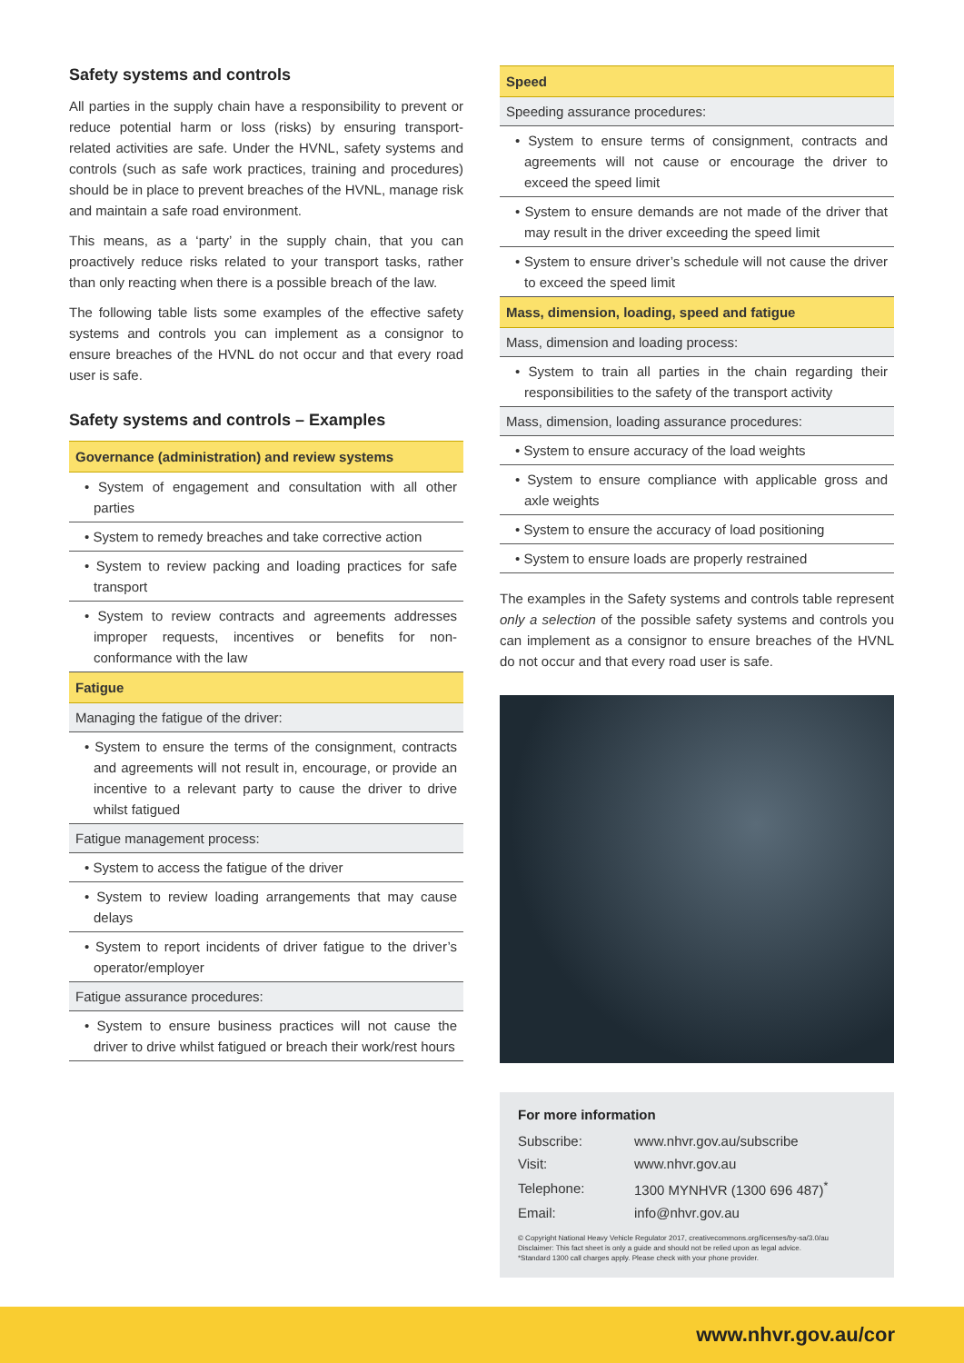Safety systems and controls
All parties in the supply chain have a responsibility to prevent or reduce potential harm or loss (risks) by ensuring transport-related activities are safe. Under the HVNL, safety systems and controls (such as safe work practices, training and procedures) should be in place to prevent breaches of the HVNL, manage risk and maintain a safe road environment.
This means, as a ‘party’ in the supply chain, that you can proactively reduce risks related to your transport tasks, rather than only reacting when there is a possible breach of the law.
The following table lists some examples of the effective safety systems and controls you can implement as a consignor to ensure breaches of the HVNL do not occur and that every road user is safe.
Safety systems and controls – Examples
| Governance (administration) and review systems |
| --- |
| • System of engagement and consultation with all other parties |
| • System to remedy breaches and take corrective action |
| • System to review packing and loading practices for safe transport |
| • System to review contracts and agreements addresses improper requests, incentives or benefits for non-conformance with the law |
| Fatigue |
| Managing the fatigue of the driver: |
| • System to ensure the terms of the consignment, contracts and agreements will not result in, encourage, or provide an incentive to a relevant party to cause the driver to drive whilst fatigued |
| Fatigue management process: |
| • System to access the fatigue of the driver |
| • System to review loading arrangements that may cause delays |
| • System to report incidents of driver fatigue to the driver’s operator/employer |
| Fatigue assurance procedures: |
| • System to ensure business practices will not cause the driver to drive whilst fatigued or breach their work/rest hours |
| Speed |
| --- |
| Speeding assurance procedures: |
| • System to ensure terms of consignment, contracts and agreements will not cause or encourage the driver to exceed the speed limit |
| • System to ensure demands are not made of the driver that may result in the driver exceeding the speed limit |
| • System to ensure driver’s schedule will not cause the driver to exceed the speed limit |
| Mass, dimension, loading, speed and fatigue |
| Mass, dimension and loading process: |
| • System to train all parties in the chain regarding their responsibilities to the safety of the transport activity |
| Mass, dimension, loading assurance procedures: |
| • System to ensure accuracy of the load weights |
| • System to ensure compliance with applicable gross and axle weights |
| • System to ensure the accuracy of load positioning |
| • System to ensure loads are properly restrained |
The examples in the Safety systems and controls table represent only a selection of the possible safety systems and controls you can implement as a consignor to ensure breaches of the HVNL do not occur and that every road user is safe.
For more information
| Subscribe: | www.nhvr.gov.au/subscribe |
| Visit: | www.nhvr.gov.au |
| Telephone: | 1300 MYNHVR (1300 696 487)<sup>*</sup> |
| Email: | info@nhvr.gov.au |
© Copyright National Heavy Vehicle Regulator 2017, creativecommons.org/licenses/by-sa/3.0/au
Disclaimer: This fact sheet is only a guide and should not be relied upon as legal advice.
*Standard 1300 call charges apply. Please check with your phone provider.
www.nhvr.gov.au/cor